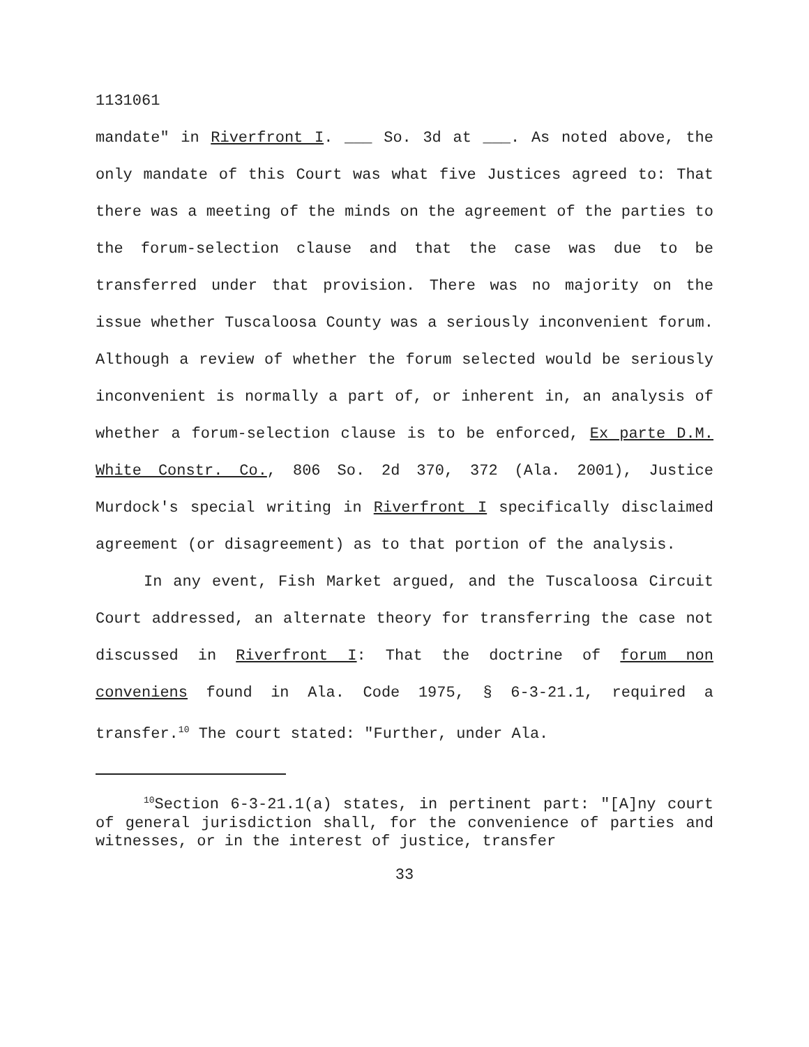1131061
mandate" in Riverfront I. ___ So. 3d at ___. As noted above, the only mandate of this Court was what five Justices agreed to: That there was a meeting of the minds on the agreement of the parties to the forum-selection clause and that the case was due to be transferred under that provision. There was no majority on the issue whether Tuscaloosa County was a seriously inconvenient forum. Although a review of whether the forum selected would be seriously inconvenient is normally a part of, or inherent in, an analysis of whether a forum-selection clause is to be enforced, Ex parte D.M. White Constr. Co., 806 So. 2d 370, 372 (Ala. 2001), Justice Murdock's special writing in Riverfront I specifically disclaimed agreement (or disagreement) as to that portion of the analysis.
In any event, Fish Market argued, and the Tuscaloosa Circuit Court addressed, an alternate theory for transferring the case not discussed in Riverfront I: That the doctrine of forum non conveniens found in Ala. Code 1975, § 6-3-21.1, required a transfer.<sup>10</sup> The court stated: "Further, under Ala.
<sup>10</sup> Section 6-3-21.1(a) states, in pertinent part: "[A]ny court of general jurisdiction shall, for the convenience of parties and witnesses, or in the interest of justice, transfer
33